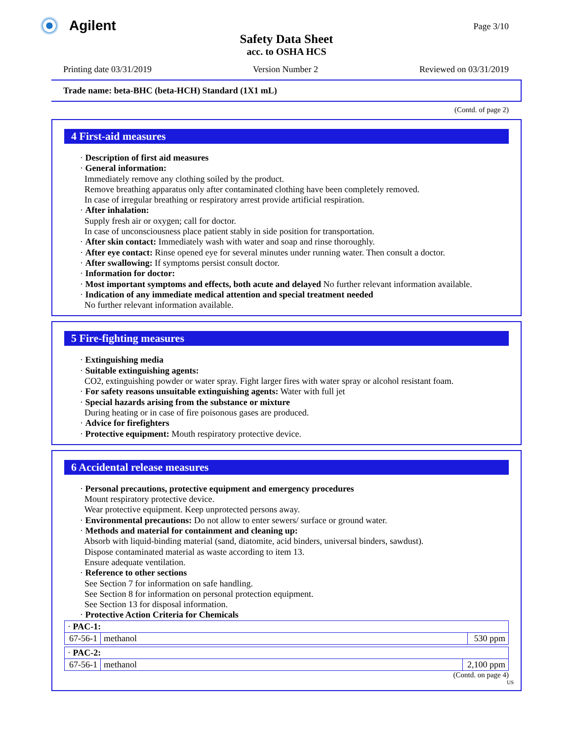Agilent Page 3/10
Safety Data Sheet
acc. to OSHA HCS
Printing date 03/31/2019 Version Number 2 Reviewed on 03/31/2019
Trade name: beta-BHC (beta-HCH) Standard (1X1 mL)
(Contd. of page 2)
4 First-aid measures
· Description of first aid measures
· General information:
Immediately remove any clothing soiled by the product.
Remove breathing apparatus only after contaminated clothing have been completely removed.
In case of irregular breathing or respiratory arrest provide artificial respiration.
· After inhalation:
Supply fresh air or oxygen; call for doctor.
In case of unconsciousness place patient stably in side position for transportation.
· After skin contact: Immediately wash with water and soap and rinse thoroughly.
· After eye contact: Rinse opened eye for several minutes under running water. Then consult a doctor.
· After swallowing: If symptoms persist consult doctor.
· Information for doctor:
· Most important symptoms and effects, both acute and delayed No further relevant information available.
· Indication of any immediate medical attention and special treatment needed
No further relevant information available.
5 Fire-fighting measures
· Extinguishing media
· Suitable extinguishing agents:
CO2, extinguishing powder or water spray. Fight larger fires with water spray or alcohol resistant foam.
· For safety reasons unsuitable extinguishing agents: Water with full jet
· Special hazards arising from the substance or mixture
During heating or in case of fire poisonous gases are produced.
· Advice for firefighters
· Protective equipment: Mouth respiratory protective device.
6 Accidental release measures
· Personal precautions, protective equipment and emergency procedures
Mount respiratory protective device.
Wear protective equipment. Keep unprotected persons away.
· Environmental precautions: Do not allow to enter sewers/ surface or ground water.
· Methods and material for containment and cleaning up:
Absorb with liquid-binding material (sand, diatomite, acid binders, universal binders, sawdust).
Dispose contaminated material as waste according to item 13.
Ensure adequate ventilation.
· Reference to other sections
See Section 7 for information on safe handling.
See Section 8 for information on personal protection equipment.
See Section 13 for disposal information.
· Protective Action Criteria for Chemicals
| · PAC-1: | | |
| 67-56-1 | methanol | 530 ppm |
| · PAC-2: | | |
| 67-56-1 | methanol | 2,100 ppm |
(Contd. on page 4)
US